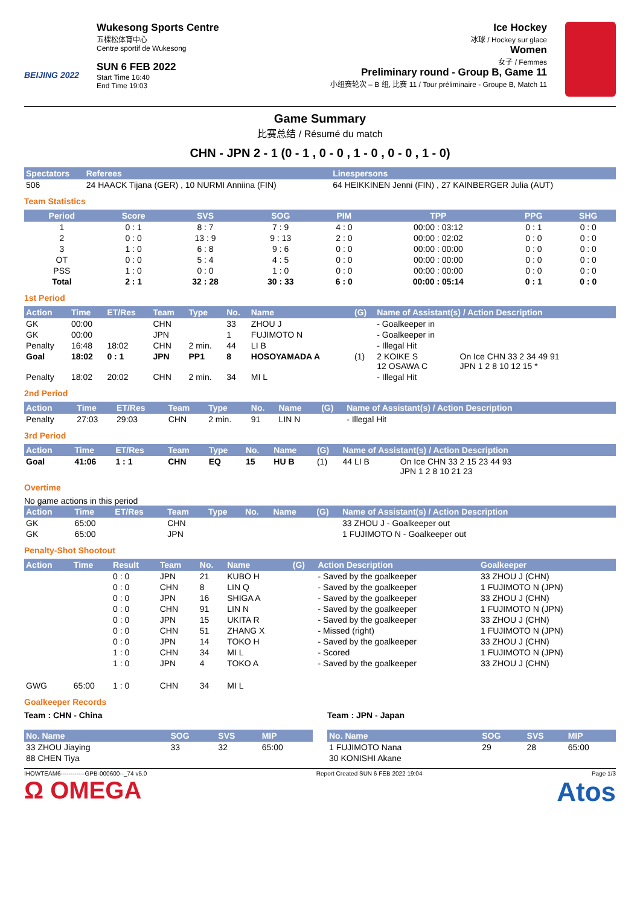BEIJING 2022
Wukesong Sports Centre
五棵松体育中心
Centre sportif de Wukesong
SUN 6 FEB 2022
Start Time 16:40
End Time 19:03
Ice Hockey
冰球 / Hockey sur glace
Women
女子 / Femmes
Preliminary round - Group B, Game 11
小组赛轮次 – B 组, 比赛 11 / Tour préliminaire - Groupe B, Match 11
Game Summary
比赛总结 / Résumé du match
CHN - JPN 2 - 1 (0 - 1 , 0 - 0 , 1 - 0 , 0 - 0 , 1 - 0)
| Spectators | Referees | Linespersons |
| --- | --- | --- |
| 506 | 24 HAACK Tijana (GER) , 10 NURMI Anniina (FIN) | 64 HEIKKINEN Jenni (FIN) , 27 KAINBERGER Julia (AUT) |
Team Statistics
| Period | Score | SVS | SOG | PIM | TPP | PPG | SHG |
| --- | --- | --- | --- | --- | --- | --- | --- |
| 1 | 0 : 1 | 8 : 7 | 7 : 9 | 4 : 0 | 00:00 : 03:12 | 0 : 1 | 0 : 0 |
| 2 | 0 : 0 | 13 : 9 | 9 : 13 | 2 : 0 | 00:00 : 02:02 | 0 : 0 | 0 : 0 |
| 3 | 1 : 0 | 6 : 8 | 9 : 6 | 0 : 0 | 00:00 : 00:00 | 0 : 0 | 0 : 0 |
| OT | 0 : 0 | 5 : 4 | 4 : 5 | 0 : 0 | 00:00 : 00:00 | 0 : 0 | 0 : 0 |
| PSS | 1 : 0 | 0 : 0 | 1 : 0 | 0 : 0 | 00:00 : 00:00 | 0 : 0 | 0 : 0 |
| Total | 2 : 1 | 32 : 28 | 30 : 33 | 6 : 0 | 00:00 : 05:14 | 0 : 1 | 0 : 0 |
1st Period
| Action | Time | ET/Res | Team | Type | No. | Name | (G) | Name of Assistant(s) / Action Description | |
| --- | --- | --- | --- | --- | --- | --- | --- | --- | --- |
| GK | 00:00 | | CHN | | 33 | ZHOU J | | - Goalkeeper in | |
| GK | 00:00 | | JPN | | 1 | FUJIMOTO N | | - Goalkeeper in | |
| Penalty | 16:48 | 18:02 | CHN | 2 min. | 44 | LI B | | - Illegal Hit | |
| Goal | 18:02 | 0 : 1 | JPN | PP1 | 8 | HOSOYAMADA A | (1) | 2 KOIKE S 12 OSAWA C | On Ice CHN 33 2 34 49 91 JPN 1 2 8 10 12 15 * |
| Penalty | 18:02 | 20:02 | CHN | 2 min. | 34 | MI L | | - Illegal Hit | |
2nd Period
| Action | Time | ET/Res | Team | Type | No. | Name | (G) | Name of Assistant(s) / Action Description |
| --- | --- | --- | --- | --- | --- | --- | --- | --- |
| Penalty | 27:03 | 29:03 | CHN | 2 min. | 91 | LIN N | | - Illegal Hit |
3rd Period
| Action | Time | ET/Res | Team | Type | No. | Name | (G) | Name of Assistant(s) / Action Description | |
| --- | --- | --- | --- | --- | --- | --- | --- | --- | --- |
| Goal | 41:06 | 1 : 1 | CHN | EQ | 15 | HU B | (1) | 44 LI B | On Ice CHN 33 2 15 23 44 93 JPN 1 2 8 10 21 23 |
Overtime
No game actions in this period
| Action | Time | ET/Res | Team | Type | No. | Name | (G) | Name of Assistant(s) / Action Description |
| --- | --- | --- | --- | --- | --- | --- | --- | --- |
| GK | 65:00 | | CHN | | | | | 33 ZHOU J - Goalkeeper out |
| GK | 65:00 | | JPN | | | | | 1 FUJIMOTO N - Goalkeeper out |
Penalty-Shot Shootout
| Action | Time | Result | Team | No. | Name | (G) | Action Description | Goalkeeper |
| --- | --- | --- | --- | --- | --- | --- | --- | --- |
| | | 0 : 0 | JPN | 21 | KUBO H | | - Saved by the goalkeeper | 33 ZHOU J (CHN) |
| | | 0 : 0 | CHN | 8 | LIN Q | | - Saved by the goalkeeper | 1 FUJIMOTO N (JPN) |
| | | 0 : 0 | JPN | 16 | SHIGA A | | - Saved by the goalkeeper | 33 ZHOU J (CHN) |
| | | 0 : 0 | CHN | 91 | LIN N | | - Saved by the goalkeeper | 1 FUJIMOTO N (JPN) |
| | | 0 : 0 | JPN | 15 | UKITA R | | - Saved by the goalkeeper | 33 ZHOU J (CHN) |
| | | 0 : 0 | CHN | 51 | ZHANG X | | - Missed (right) | 1 FUJIMOTO N (JPN) |
| | | 0 : 0 | JPN | 14 | TOKO H | | - Saved by the goalkeeper | 33 ZHOU J (CHN) |
| | | 1 : 0 | CHN | 34 | MI L | | - Scored | 1 FUJIMOTO N (JPN) |
| | | 1 : 0 | JPN | 4 | TOKO A | | - Saved by the goalkeeper | 33 ZHOU J (CHN) |
| GWG | 65:00 | 1 : 0 | CHN | 34 | MI L | | | |
Goalkeeper Records
Team : CHN - China
| No. Name | SOG | SVS | MIP |
| --- | --- | --- | --- |
| 33 ZHOU Jiaying | 33 | 32 | 65:00 |
| 88 CHEN Tiya | | | |
Team : JPN - Japan
| No. Name | SOG | SVS | MIP |
| --- | --- | --- | --- |
| 1 FUJIMOTO Nana | 29 | 28 | 65:00 |
| 30 KONISHI Akane | | | |
IHOWTEAM6------------GPB-000600--_74 v5.0 Report Created SUN 6 FEB 2022 19:04 Page 1/3
Ω OMEGA Atos